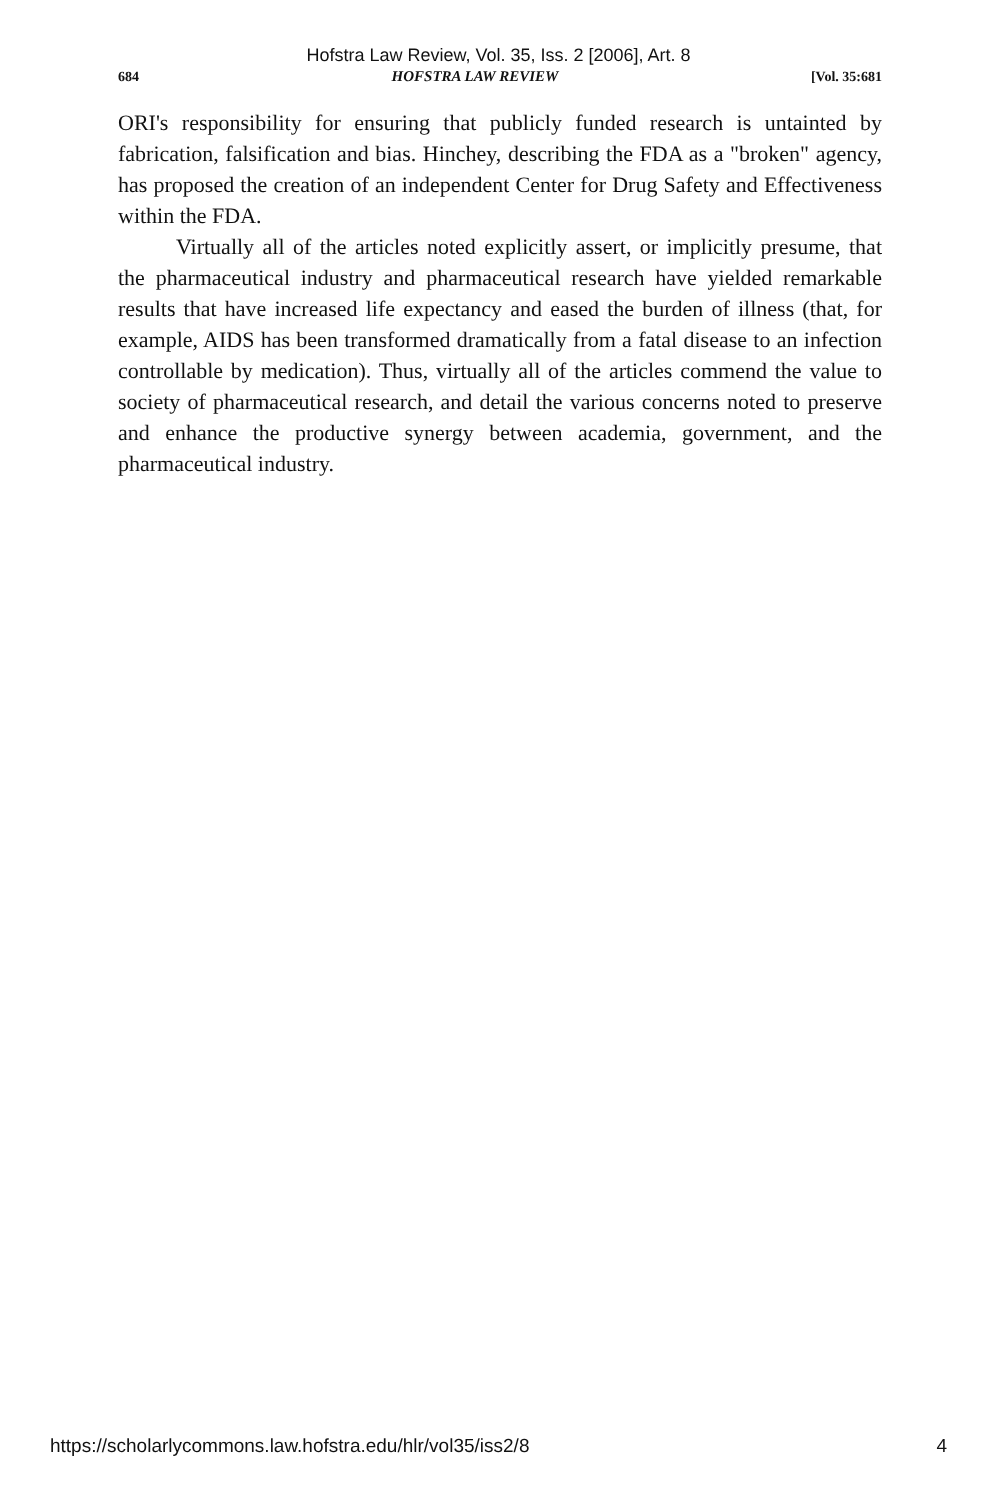Hofstra Law Review, Vol. 35, Iss. 2 [2006], Art. 8
684 HOFSTRA LAW REVIEW [Vol. 35:681
ORI's responsibility for ensuring that publicly funded research is untainted by fabrication, falsification and bias. Hinchey, describing the FDA as a "broken" agency, has proposed the creation of an independent Center for Drug Safety and Effectiveness within the FDA.
Virtually all of the articles noted explicitly assert, or implicitly presume, that the pharmaceutical industry and pharmaceutical research have yielded remarkable results that have increased life expectancy and eased the burden of illness (that, for example, AIDS has been transformed dramatically from a fatal disease to an infection controllable by medication). Thus, virtually all of the articles commend the value to society of pharmaceutical research, and detail the various concerns noted to preserve and enhance the productive synergy between academia, government, and the pharmaceutical industry.
https://scholarlycommons.law.hofstra.edu/hlr/vol35/iss2/8 4